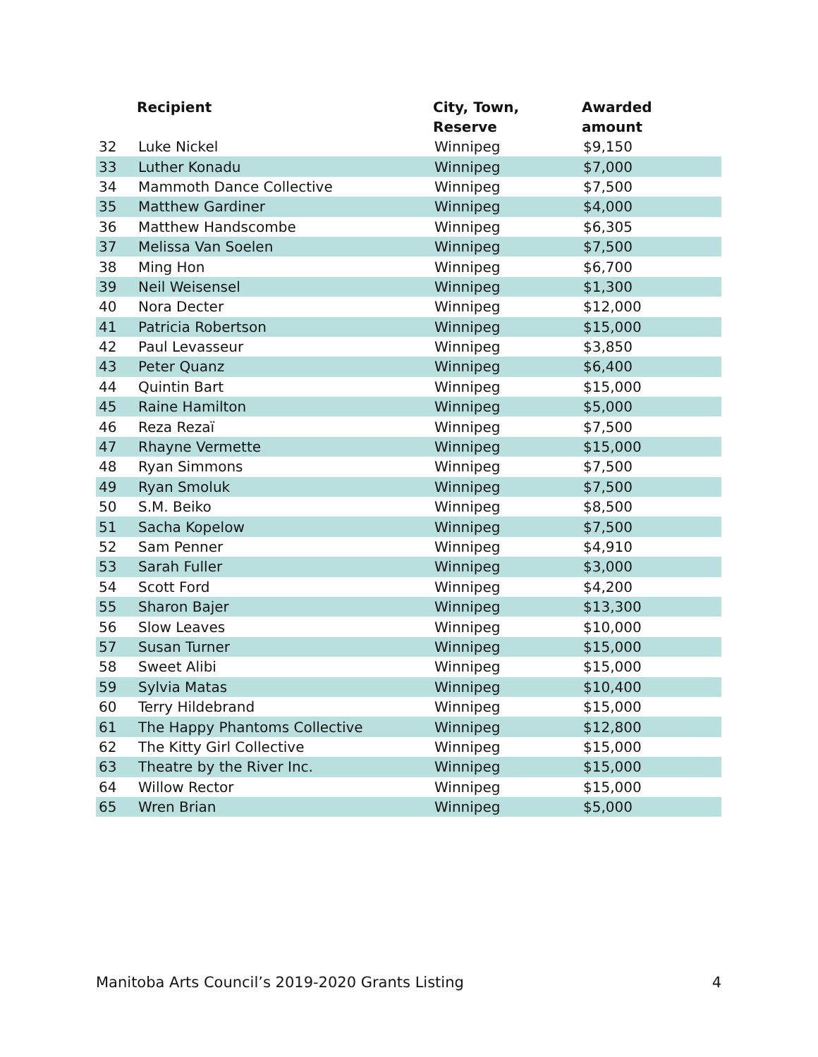| | Recipient | City, Town, Reserve | Awarded amount |
| --- | --- | --- | --- |
| 32 | Luke Nickel | Winnipeg | $9,150 |
| 33 | Luther Konadu | Winnipeg | $7,000 |
| 34 | Mammoth Dance Collective | Winnipeg | $7,500 |
| 35 | Matthew Gardiner | Winnipeg | $4,000 |
| 36 | Matthew Handscombe | Winnipeg | $6,305 |
| 37 | Melissa Van Soelen | Winnipeg | $7,500 |
| 38 | Ming Hon | Winnipeg | $6,700 |
| 39 | Neil Weisensel | Winnipeg | $1,300 |
| 40 | Nora Decter | Winnipeg | $12,000 |
| 41 | Patricia Robertson | Winnipeg | $15,000 |
| 42 | Paul Levasseur | Winnipeg | $3,850 |
| 43 | Peter Quanz | Winnipeg | $6,400 |
| 44 | Quintin Bart | Winnipeg | $15,000 |
| 45 | Raine Hamilton | Winnipeg | $5,000 |
| 46 | Reza Rezaï | Winnipeg | $7,500 |
| 47 | Rhayne Vermette | Winnipeg | $15,000 |
| 48 | Ryan Simmons | Winnipeg | $7,500 |
| 49 | Ryan Smoluk | Winnipeg | $7,500 |
| 50 | S.M. Beiko | Winnipeg | $8,500 |
| 51 | Sacha Kopelow | Winnipeg | $7,500 |
| 52 | Sam Penner | Winnipeg | $4,910 |
| 53 | Sarah Fuller | Winnipeg | $3,000 |
| 54 | Scott Ford | Winnipeg | $4,200 |
| 55 | Sharon Bajer | Winnipeg | $13,300 |
| 56 | Slow Leaves | Winnipeg | $10,000 |
| 57 | Susan Turner | Winnipeg | $15,000 |
| 58 | Sweet Alibi | Winnipeg | $15,000 |
| 59 | Sylvia Matas | Winnipeg | $10,400 |
| 60 | Terry Hildebrand | Winnipeg | $15,000 |
| 61 | The Happy Phantoms Collective | Winnipeg | $12,800 |
| 62 | The Kitty Girl Collective | Winnipeg | $15,000 |
| 63 | Theatre by the River Inc. | Winnipeg | $15,000 |
| 64 | Willow Rector | Winnipeg | $15,000 |
| 65 | Wren Brian | Winnipeg | $5,000 |
Manitoba Arts Council’s 2019-2020 Grants Listing 4